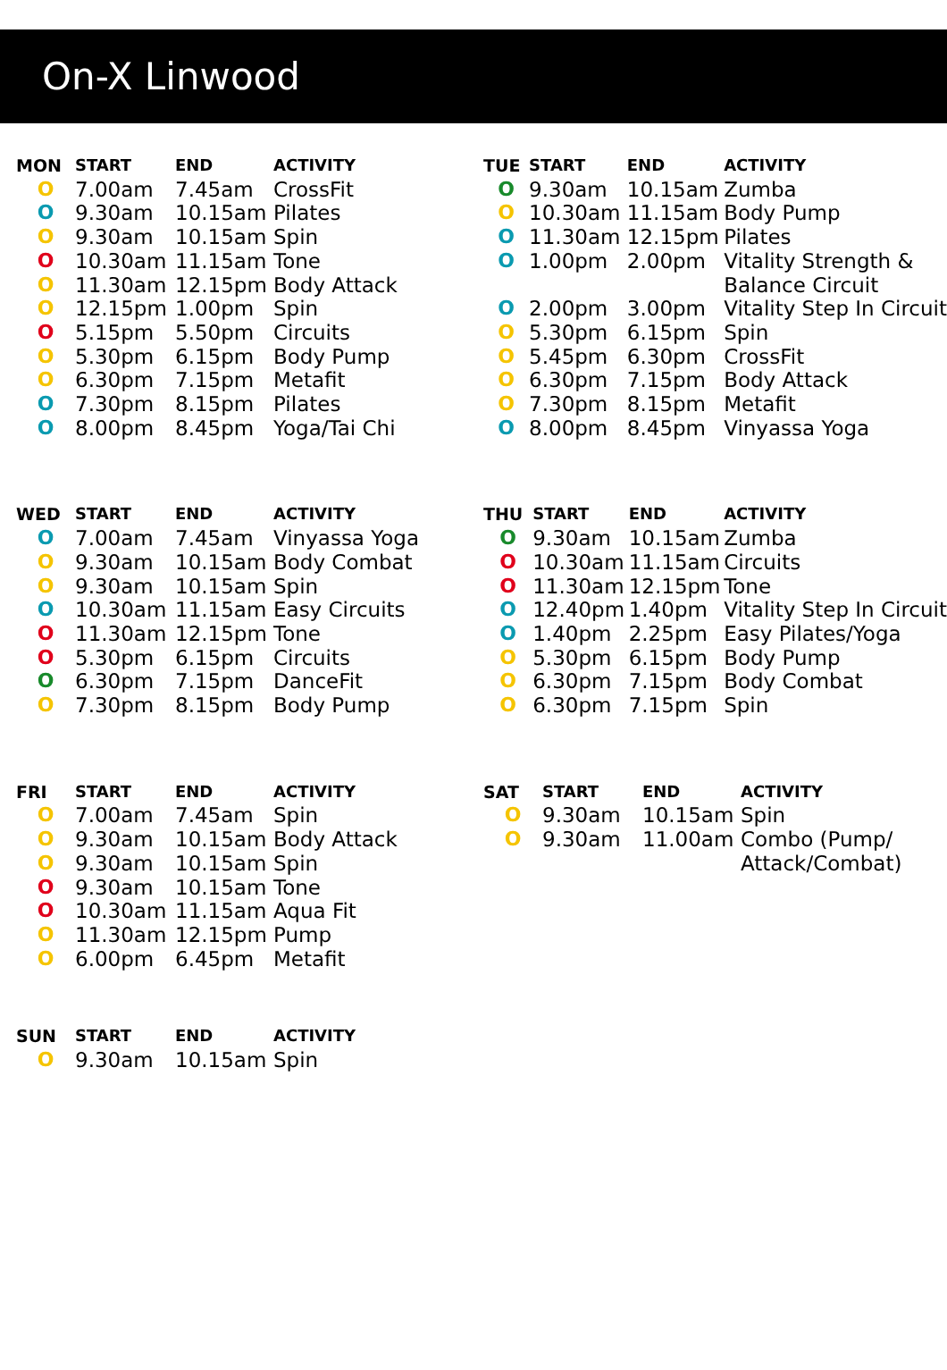On-X Linwood
| MON | START | END | ACTIVITY |
| --- | --- | --- | --- |
| O | 7.00am | 7.45am | CrossFit |
| O | 9.30am | 10.15am | Pilates |
| O | 9.30am | 10.15am | Spin |
| O | 10.30am | 11.15am | Tone |
| O | 11.30am | 12.15pm | Body Attack |
| O | 12.15pm | 1.00pm | Spin |
| O | 5.15pm | 5.50pm | Circuits |
| O | 5.30pm | 6.15pm | Body Pump |
| O | 6.30pm | 7.15pm | Metafit |
| O | 7.30pm | 8.15pm | Pilates |
| O | 8.00pm | 8.45pm | Yoga/Tai Chi |
| TUE | START | END | ACTIVITY |
| --- | --- | --- | --- |
| O | 9.30am | 10.15am | Zumba |
| O | 10.30am | 11.15am | Body Pump |
| O | 11.30am | 12.15pm | Pilates |
| O | 1.00pm | 2.00pm | Vitality Strength & Balance Circuit |
| O | 2.00pm | 3.00pm | Vitality Step In Circuit |
| O | 5.30pm | 6.15pm | Spin |
| O | 5.45pm | 6.30pm | CrossFit |
| O | 6.30pm | 7.15pm | Body Attack |
| O | 7.30pm | 8.15pm | Metafit |
| O | 8.00pm | 8.45pm | Vinyassa Yoga |
| WED | START | END | ACTIVITY |
| --- | --- | --- | --- |
| O | 7.00am | 7.45am | Vinyassa Yoga |
| O | 9.30am | 10.15am | Body Combat |
| O | 9.30am | 10.15am | Spin |
| O | 10.30am | 11.15am | Easy Circuits |
| O | 11.30am | 12.15pm | Tone |
| O | 5.30pm | 6.15pm | Circuits |
| O | 6.30pm | 7.15pm | DanceFit |
| O | 7.30pm | 8.15pm | Body Pump |
| THU | START | END | ACTIVITY |
| --- | --- | --- | --- |
| O | 9.30am | 10.15am | Zumba |
| O | 10.30am | 11.15am | Circuits |
| O | 11.30am | 12.15pm | Tone |
| O | 12.40pm | 1.40pm | Vitality Step In Circuit |
| O | 1.40pm | 2.25pm | Easy Pilates/Yoga |
| O | 5.30pm | 6.15pm | Body Pump |
| O | 6.30pm | 7.15pm | Body Combat |
| O | 6.30pm | 7.15pm | Spin |
| FRI | START | END | ACTIVITY |
| --- | --- | --- | --- |
| O | 7.00am | 7.45am | Spin |
| O | 9.30am | 10.15am | Body Attack |
| O | 9.30am | 10.15am | Spin |
| O | 9.30am | 10.15am | Tone |
| O | 10.30am | 11.15am | Aqua Fit |
| O | 11.30am | 12.15pm | Pump |
| O | 6.00pm | 6.45pm | Metafit |
| SAT | START | END | ACTIVITY |
| --- | --- | --- | --- |
| O | 9.30am | 10.15am | Spin |
| O | 9.30am | 11.00am | Combo (Pump/ Attack/Combat) |
| SUN | START | END | ACTIVITY |
| --- | --- | --- | --- |
| O | 9.30am | 10.15am | Spin |